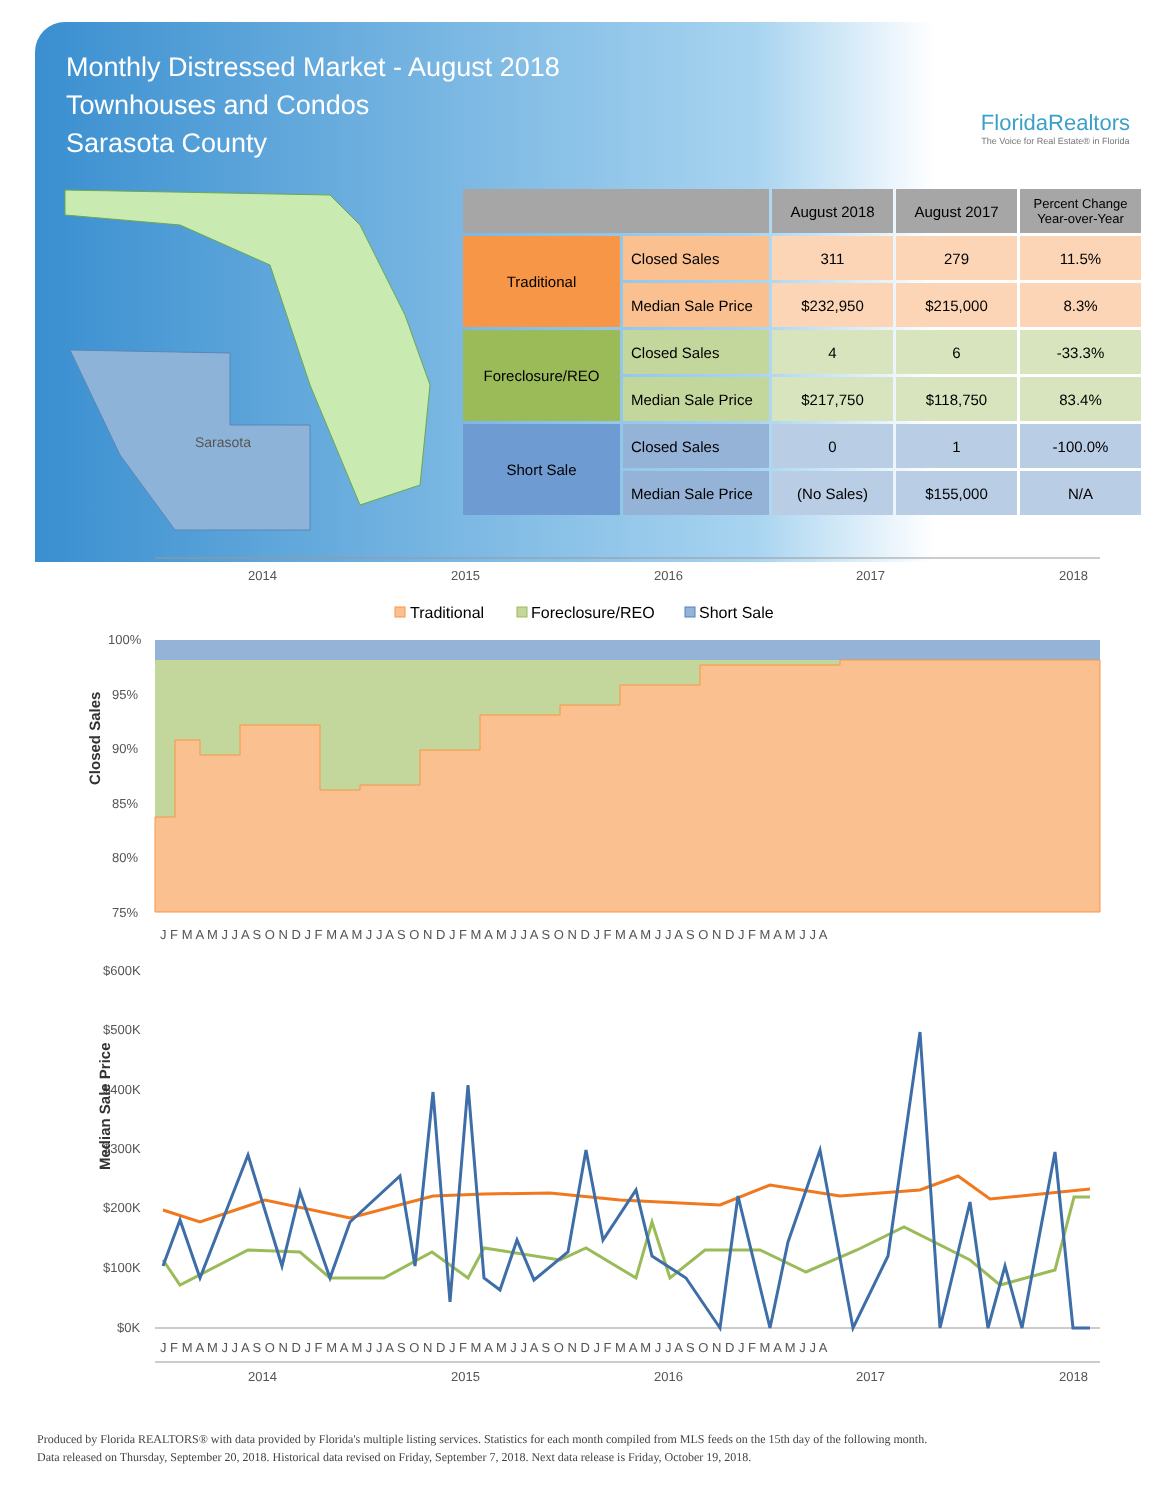Monthly Distressed Market - August 2018
Townhouses and Condos
Sarasota County
FloridaRealtors
The Voice for Real Estate® in Florida
Sarasota
| | | August 2018 | August 2017 | Percent Change Year-over-Year |
| --- | --- | --- | --- | --- |
| Traditional | Closed Sales | 311 | 279 | 11.5% |
| | Median Sale Price | $232,950 | $215,000 | 8.3% |
| Foreclosure/REO | Closed Sales | 4 | 6 | -33.3% |
| | Median Sale Price | $217,750 | $118,750 | 83.4% |
| Short Sale | Closed Sales | 0 | 1 | -100.0% |
| | Median Sale Price | (No Sales) | $155,000 | N/A |
2014
2015
2016
2017
2018
Traditional
Foreclosure/REO
Short Sale
100%
95%
90%
85%
80%
75%
Closed Sales
J F M A M J J A S O N D J F M A M J J A S O N D J F M A M J J A S O N D J F M A M J J A S O N D J F M A M J J A
$600K
$500K
$400K
$300K
$200K
$100K
$0K
Median Sale Price
J F M A M J J A S O N D J F M A M J J A S O N D J F M A M J J A S O N D J F M A M J J A S O N D J F M A M J J A
2014
2015
2016
2017
2018
Produced by Florida REALTORS® with data provided by Florida's multiple listing services. Statistics for each month compiled from MLS feeds on the 15th day of the following month.
Data released on Thursday, September 20, 2018. Historical data revised on Friday, September 7, 2018. Next data release is Friday, October 19, 2018.